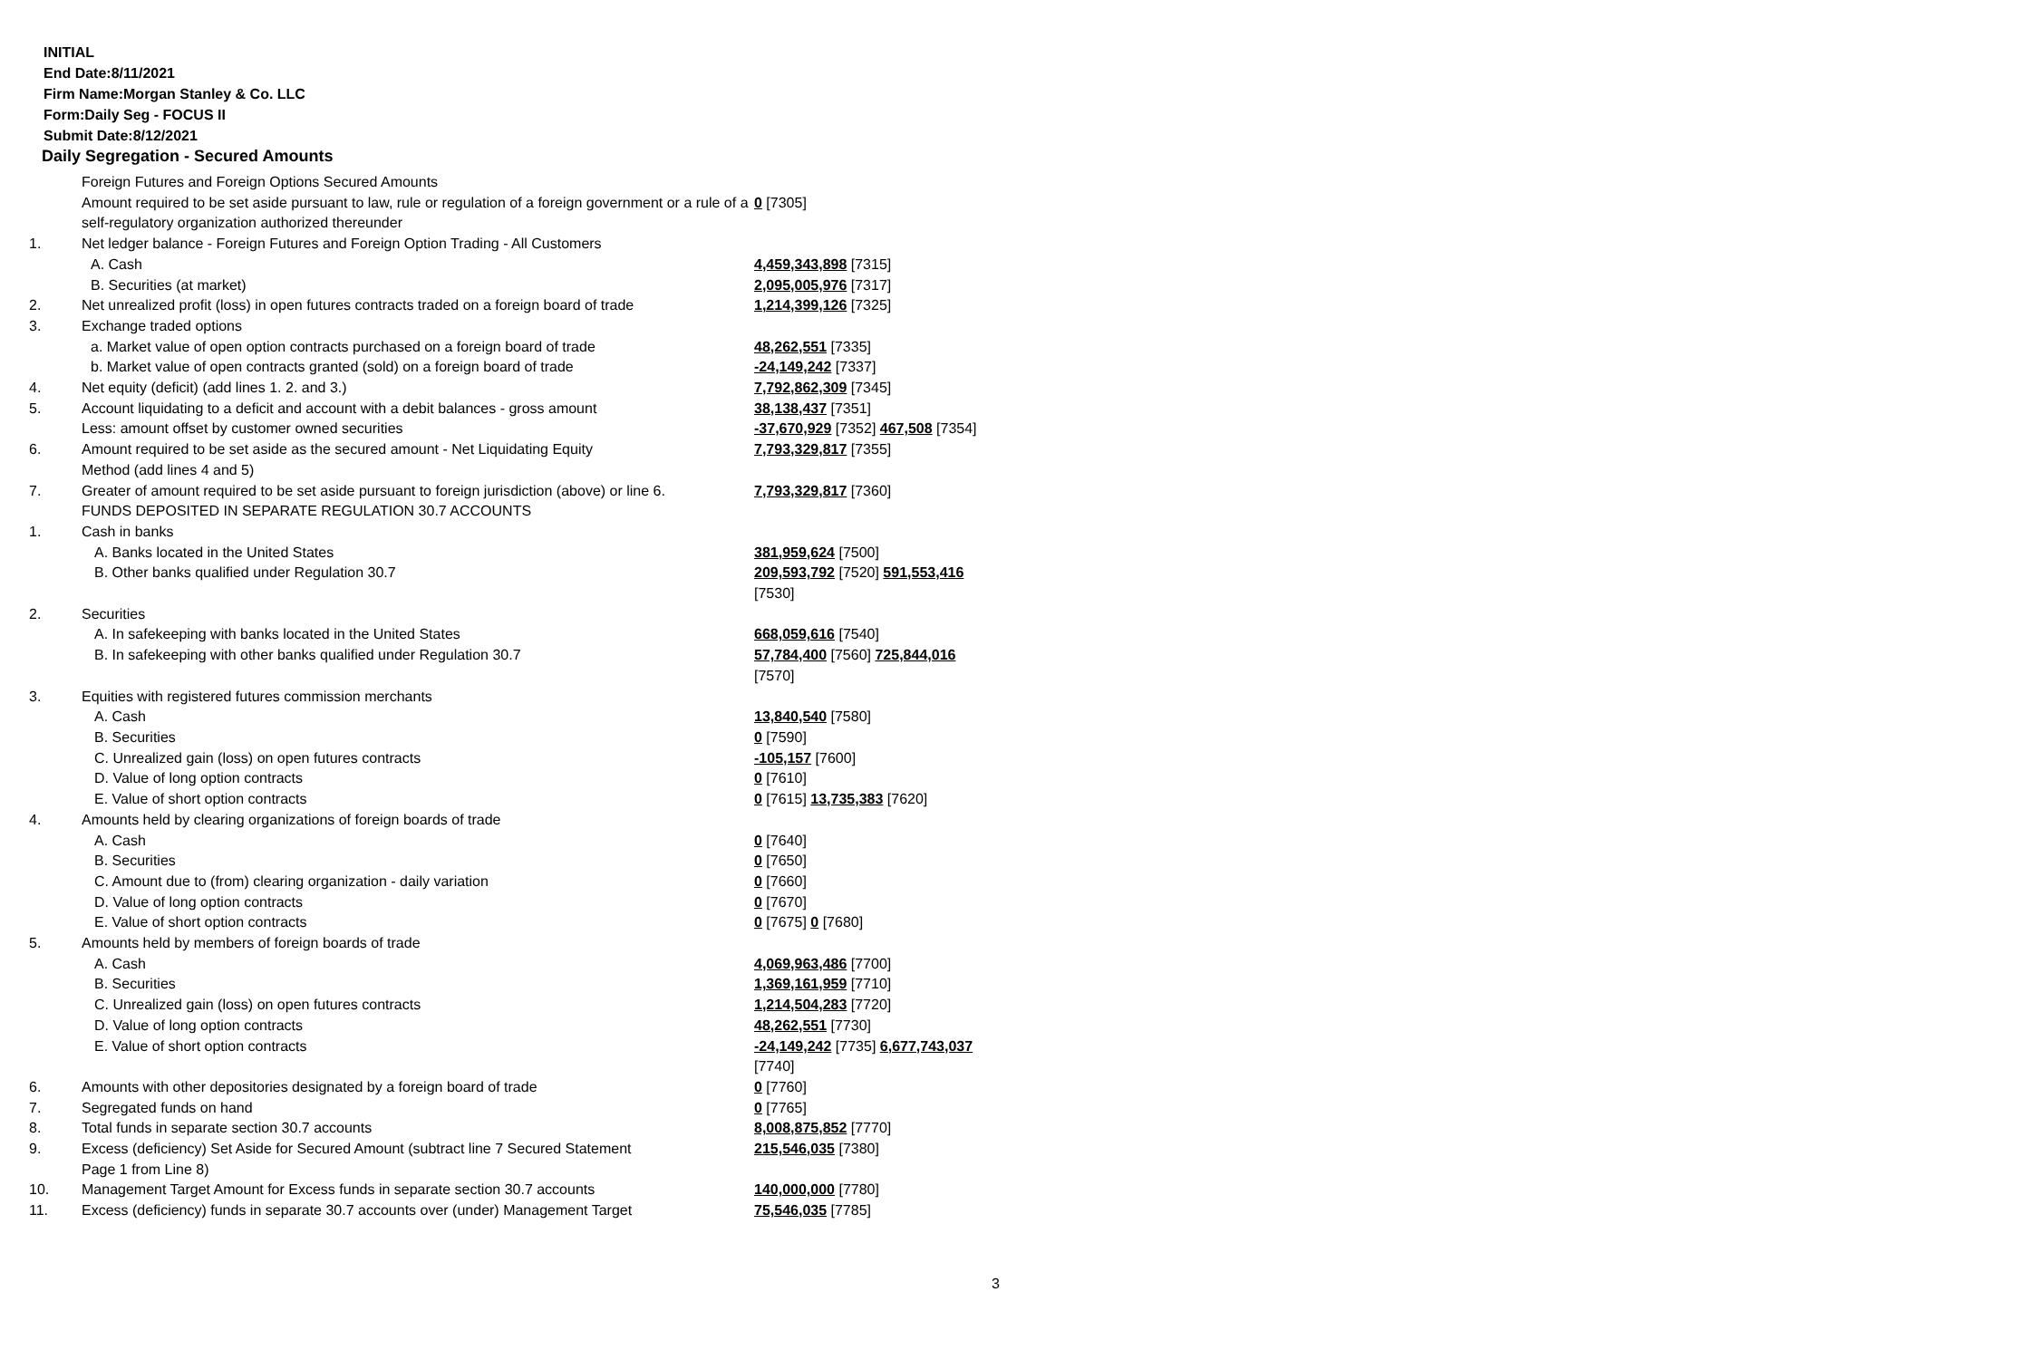INITIAL
End Date:8/11/2021
Firm Name:Morgan Stanley & Co. LLC
Form:Daily Seg - FOCUS II
Submit Date:8/12/2021
Daily Segregation - Secured Amounts
| | Foreign Futures and Foreign Options Secured Amounts | |
| | Amount required to be set aside pursuant to law, rule or regulation of a foreign government or a rule of a self-regulatory organization authorized thereunder | 0 [7305] |
| 1. | Net ledger balance - Foreign Futures and Foreign Option Trading - All Customers | |
| | A. Cash | 4,459,343,898 [7315] |
| | B. Securities (at market) | 2,095,005,976 [7317] |
| 2. | Net unrealized profit (loss) in open futures contracts traded on a foreign board of trade | 1,214,399,126 [7325] |
| 3. | Exchange traded options | |
| | a. Market value of open option contracts purchased on a foreign board of trade | 48,262,551 [7335] |
| | b. Market value of open contracts granted (sold) on a foreign board of trade | -24,149,242 [7337] |
| 4. | Net equity (deficit) (add lines 1. 2. and 3.) | 7,792,862,309 [7345] |
| 5. | Account liquidating to a deficit and account with a debit balances - gross amount | 38,138,437 [7351] |
| | Less: amount offset by customer owned securities | -37,670,929 [7352] 467,508 [7354] |
| 6. | Amount required to be set aside as the secured amount - Net Liquidating Equity Method (add lines 4 and 5) | 7,793,329,817 [7355] |
| 7. | Greater of amount required to be set aside pursuant to foreign jurisdiction (above) or line 6. | 7,793,329,817 [7360] |
| | FUNDS DEPOSITED IN SEPARATE REGULATION 30.7 ACCOUNTS | |
| 1. | Cash in banks | |
| | A. Banks located in the United States | 381,959,624 [7500] |
| | B. Other banks qualified under Regulation 30.7 | 209,593,792 [7520] 591,553,416 [7530] |
| 2. | Securities | |
| | A. In safekeeping with banks located in the United States | 668,059,616 [7540] |
| | B. In safekeeping with other banks qualified under Regulation 30.7 | 57,784,400 [7560] 725,844,016 [7570] |
| 3. | Equities with registered futures commission merchants | |
| | A. Cash | 13,840,540 [7580] |
| | B. Securities | 0 [7590] |
| | C. Unrealized gain (loss) on open futures contracts | -105,157 [7600] |
| | D. Value of long option contracts | 0 [7610] |
| | E. Value of short option contracts | 0 [7615] 13,735,383 [7620] |
| 4. | Amounts held by clearing organizations of foreign boards of trade | |
| | A. Cash | 0 [7640] |
| | B. Securities | 0 [7650] |
| | C. Amount due to (from) clearing organization - daily variation | 0 [7660] |
| | D. Value of long option contracts | 0 [7670] |
| | E. Value of short option contracts | 0 [7675] 0 [7680] |
| 5. | Amounts held by members of foreign boards of trade | |
| | A. Cash | 4,069,963,486 [7700] |
| | B. Securities | 1,369,161,959 [7710] |
| | C. Unrealized gain (loss) on open futures contracts | 1,214,504,283 [7720] |
| | D. Value of long option contracts | 48,262,551 [7730] |
| | E. Value of short option contracts | -24,149,242 [7735] 6,677,743,037 [7740] |
| 6. | Amounts with other depositories designated by a foreign board of trade | 0 [7760] |
| 7. | Segregated funds on hand | 0 [7765] |
| 8. | Total funds in separate section 30.7 accounts | 8,008,875,852 [7770] |
| 9. | Excess (deficiency) Set Aside for Secured Amount (subtract line 7 Secured Statement Page 1 from Line 8) | 215,546,035 [7380] |
| 10. | Management Target Amount for Excess funds in separate section 30.7 accounts | 140,000,000 [7780] |
| 11. | Excess (deficiency) funds in separate 30.7 accounts over (under) Management Target | 75,546,035 [7785] |
3